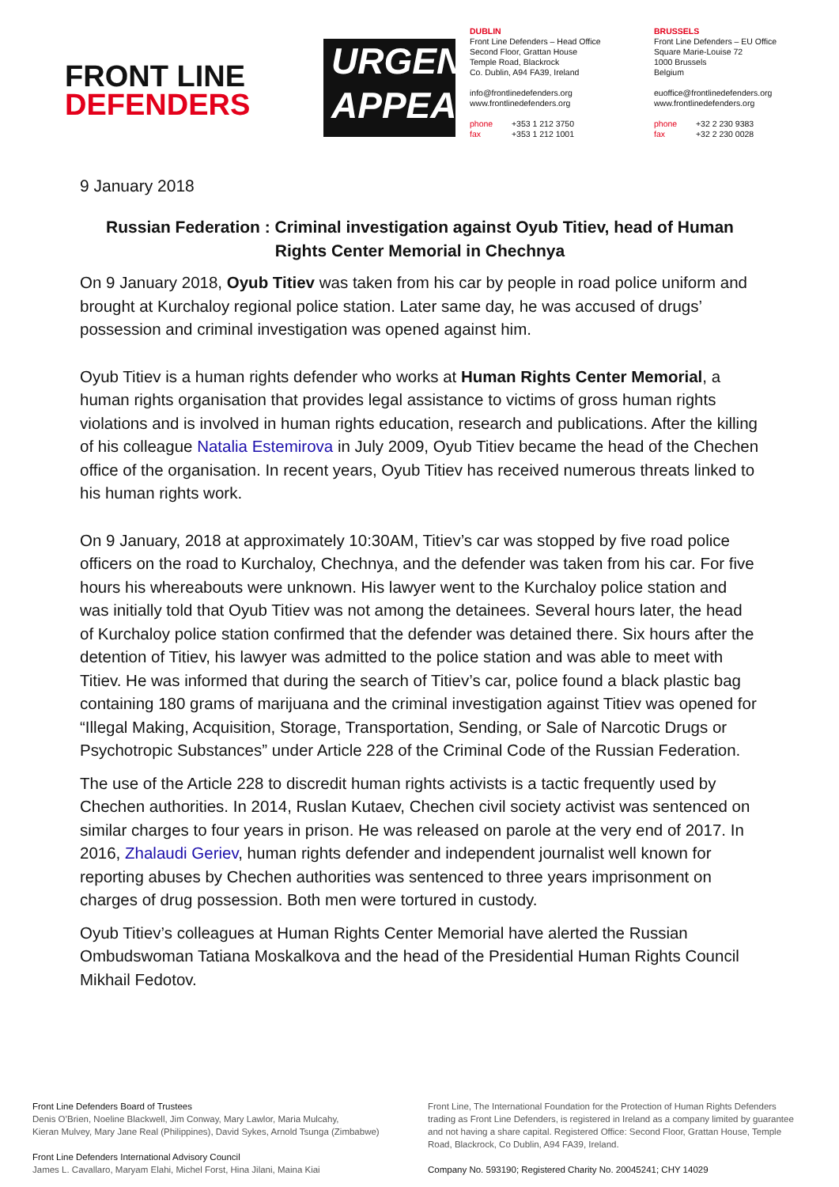FRONT LINE
DEFENDERS
URGENT
APPEAL
DUBLIN
Front Line Defenders – Head Office
Second Floor, Grattan House
Temple Road, Blackrock
Co. Dublin, A94 FA39, Ireland
info@frontlinedefenders.org
www.frontlinedefenders.org
phone +353 1 212 3750
fax +353 1 212 1001
BRUSSELS
Front Line Defenders – EU Office
Square Marie-Louise 72
1000 Brussels
Belgium
euoffice@frontlinedefenders.org
www.frontlinedefenders.org
phone +32 2 230 9383
fax +32 2 230 0028
9 January 2018
Russian Federation : Criminal investigation against Oyub Titiev, head of Human Rights Center Memorial in Chechnya
On 9 January 2018, Oyub Titiev was taken from his car by people in road police uniform and brought at Kurchaloy regional police station. Later same day, he was accused of drugs’ possession and criminal investigation was opened against him.
Oyub Titiev is a human rights defender who works at Human Rights Center Memorial, a human rights organisation that provides legal assistance to victims of gross human rights violations and is involved in human rights education, research and publications. After the killing of his colleague Natalia Estemirova in July 2009, Oyub Titiev became the head of the Chechen office of the organisation. In recent years, Oyub Titiev has received numerous threats linked to his human rights work.
On 9 January, 2018 at approximately 10:30AM, Titiev’s car was stopped by five road police officers on the road to Kurchaloy, Chechnya, and the defender was taken from his car. For five hours his whereabouts were unknown. His lawyer went to the Kurchaloy police station and was initially told that Oyub Titiev was not among the detainees. Several hours later, the head of Kurchaloy police station confirmed that the defender was detained there. Six hours after the detention of Titiev, his lawyer was admitted to the police station and was able to meet with Titiev. He was informed that during the search of Titiev’s car, police found a black plastic bag containing 180 grams of marijuana and the criminal investigation against Titiev was opened for “Illegal Making, Acquisition, Storage, Transportation, Sending, or Sale of Narcotic Drugs or Psychotropic Substances” under Article 228 of the Criminal Code of the Russian Federation.
The use of the Article 228 to discredit human rights activists is a tactic frequently used by Chechen authorities. In 2014, Ruslan Kutaev, Chechen civil society activist was sentenced on similar charges to four years in prison. He was released on parole at the very end of 2017. In 2016, Zhalaudi Geriev, human rights defender and independent journalist well known for reporting abuses by Chechen authorities was sentenced to three years imprisonment on charges of drug possession. Both men were tortured in custody.
Oyub Titiev’s colleagues at Human Rights Center Memorial have alerted the Russian Ombudswoman Tatiana Moskalkova and the head of the Presidential Human Rights Council Mikhail Fedotov.
Front Line Defenders Board of Trustees
Denis O’Brien, Noeline Blackwell, Jim Conway, Mary Lawlor, Maria Mulcahy,
Kieran Mulvey, Mary Jane Real (Philippines), David Sykes, Arnold Tsunga (Zimbabwe)
Front Line Defenders International Advisory Council
James L. Cavallaro, Maryam Elahi, Michel Forst, Hina Jilani, Maina Kiai
Front Line, The International Foundation for the Protection of Human Rights Defenders trading as Front Line Defenders, is registered in Ireland as a company limited by guarantee and not having a share capital. Registered Office: Second Floor, Grattan House, Temple Road, Blackrock, Co Dublin, A94 FA39, Ireland.
Company No. 593190; Registered Charity No. 20045241; CHY 14029